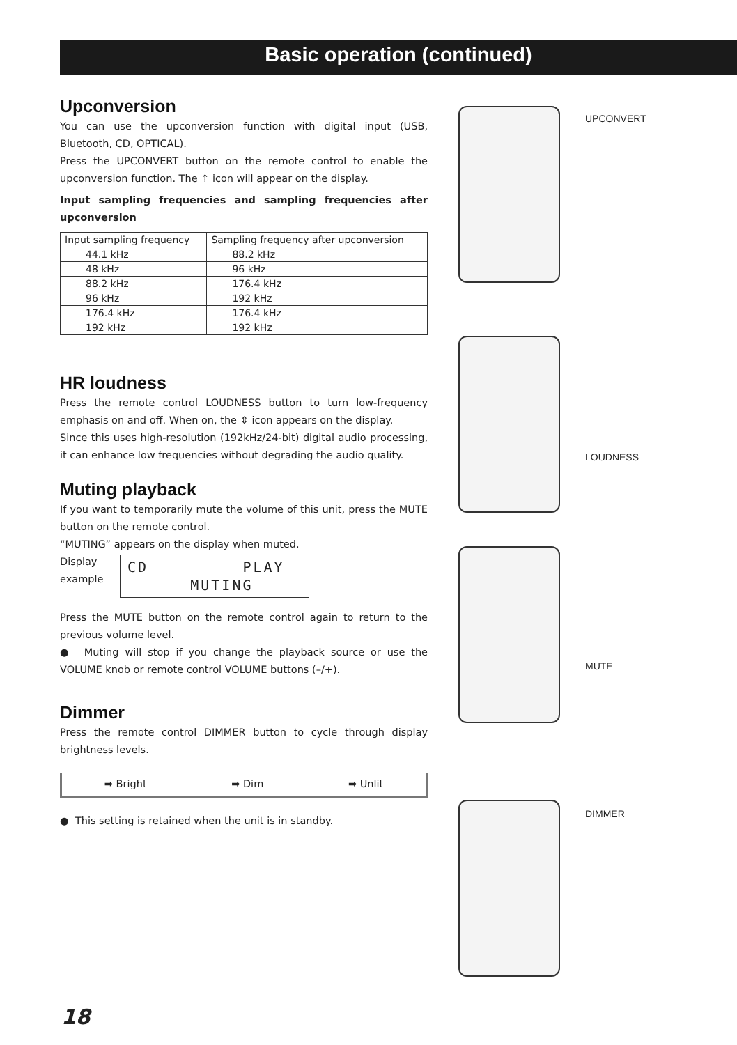Basic operation (continued)
Upconversion
You can use the upconversion function with digital input (USB, Bluetooth, CD, OPTICAL).
Press the UPCONVERT button on the remote control to enable the upconversion function. The ⇡ icon will appear on the display.
Input sampling frequencies and sampling frequencies after upconversion
| Input sampling frequency | Sampling frequency after upconversion |
| --- | --- |
| 44.1 kHz | 88.2 kHz |
| 48 kHz | 96 kHz |
| 88.2 kHz | 176.4 kHz |
| 96 kHz | 192 kHz |
| 176.4 kHz | 176.4 kHz |
| 192 kHz | 192 kHz |
HR loudness
Press the remote control LOUDNESS button to turn low-frequency emphasis on and off. When on, the ⇕ icon appears on the display.
Since this uses high-resolution (192kHz/24-bit) digital audio processing, it can enhance low frequencies without degrading the audio quality.
Muting playback
If you want to temporarily mute the volume of this unit, press the MUTE button on the remote control.
“MUTING” appears on the display when muted.
Display
example
CD PLAY MUTING
Press the MUTE button on the remote control again to return to the previous volume level.
● Muting will stop if you change the playback source or use the VOLUME knob or remote control VOLUME buttons (–/+).
Dimmer
Press the remote control DIMMER button to cycle through display brightness levels.
➡ Bright ➡ Dim ➡ Unlit
● This setting is retained when the unit is in standby.
UPCONVERT
LOUDNESS
MUTE
DIMMER
18